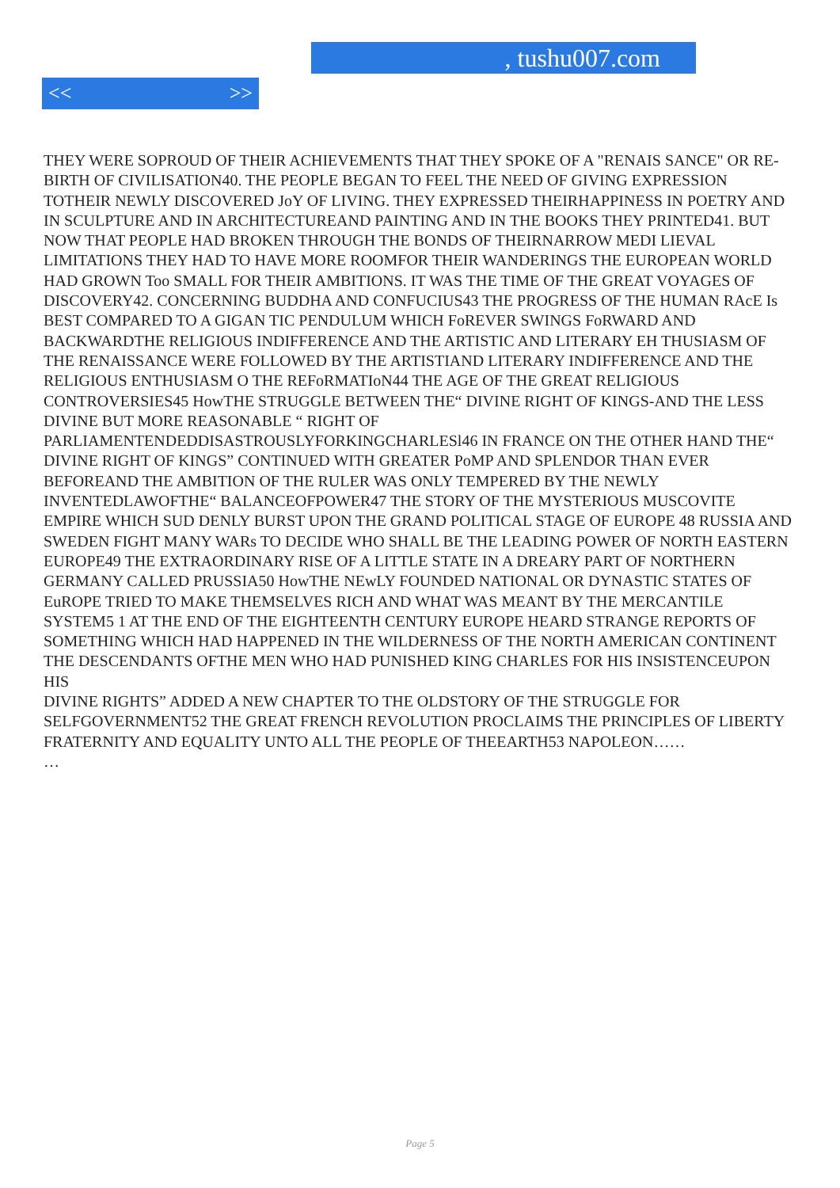, tushu007.com
<< >>
THEY WERE SOPROUD OF THEIR ACHIEVEMENTS THAT THEY SPOKE OF A "RENAIS SANCE" OR RE-BIRTH OF CIVILISATION40. THE PEOPLE BEGAN TO FEEL THE NEED OF GIVING EXPRESSION TOTHEIR NEWLY DISCOVERED JoY OF LIVING. THEY EXPRESSED THEIRHAPPINESS IN POETRY AND IN SCULPTURE AND IN ARCHITECTUREAND PAINTING AND IN THE BOOKS THEY PRINTED41. BUT NOW THAT PEOPLE HAD BROKEN THROUGH THE BONDS OF THEIRNARROW MEDI LIEVAL LIMITATIONS THEY HAD TO HAVE MORE ROOMFOR THEIR WANDERINGS THE EUROPEAN WORLD HAD GROWN Too SMALL FOR THEIR AMBITIONS. IT WAS THE TIME OF THE GREAT VOYAGES OF DISCOVERY42. CONCERNING BUDDHA AND CONFUCIUS43 THE PROGRESS OF THE HUMAN RAcE Is BEST COMPARED TO A GIGAN TIC PENDULUM WHICH FoREVER SWINGS FoRWARD AND BACKWARDTHE RELIGIOUS INDIFFERENCE AND THE ARTISTIC AND LITERARY EH THUSIASM OF THE RENAISSANCE WERE FOLLOWED BY THE ARTISTIAND LITERARY INDIFFERENCE AND THE RELIGIOUS ENTHUSIASM O THE REFoRMATIoN44 THE AGE OF THE GREAT RELIGIOUS CONTROVERSIES45 HowTHE STRUGGLE BETWEEN THE“ DIVINE RIGHT OF KINGS-AND THE LESS DIVINE BUT MORE REASONABLE “ RIGHT OF PARLIAMENTENDEDDISASTROUSLYFORKINGCHARLESl46 IN FRANCE ON THE OTHER HAND THE“ DIVINE RIGHT OF KINGS” CONTINUED WITH GREATER PoMP AND SPLENDOR THAN EVER BEFOREAND THE AMBITION OF THE RULER WAS ONLY TEMPERED BY THE NEWLY INVENTEDLAWOFTHE“ BALANCEOFPOWER47 THE STORY OF THE MYSTERIOUS MUSCOVITE EMPIRE WHICH SUD DENLY BURST UPON THE GRAND POLITICAL STAGE OF EUROPE 48 RUSSIA AND SWEDEN FIGHT MANY WARs TO DECIDE WHO SHALL BE THE LEADING POWER OF NORTH EASTERN EUROPE49 THE EXTRAORDINARY RISE OF A LITTLE STATE IN A DREARY PART OF NORTHERN GERMANY CALLED PRUSSIA50 HowTHE NEwLY FOUNDED NATIONAL OR DYNASTIC STATES OF EuROPE TRIED TO MAKE THEMSELVES RICH AND WHAT WAS MEANT BY THE MERCANTILE SYSTEM5 1 AT THE END OF THE EIGHTEENTH CENTURY EUROPE HEARD STRANGE REPORTS OF SOMETHING WHICH HAD HAPPENED IN THE WILDERNESS OF THE NORTH AMERICAN CONTINENT THE DESCENDANTS OFTHE MEN WHO HAD PUNISHED KING CHARLES FOR HIS INSISTENCEUPON HIS
DIVINE RIGHTS” ADDED A NEW CHAPTER TO THE OLDSTORY OF THE STRUGGLE FOR SELFGOVERNMENT52 THE GREAT FRENCH REVOLUTION PROCLAIMS THE PRINCIPLES OF LIBERTY FRATERNITY AND EQUALITY UNTO ALL THE PEOPLE OF THEEARTH53 NAPOLEON……
…
Page 5